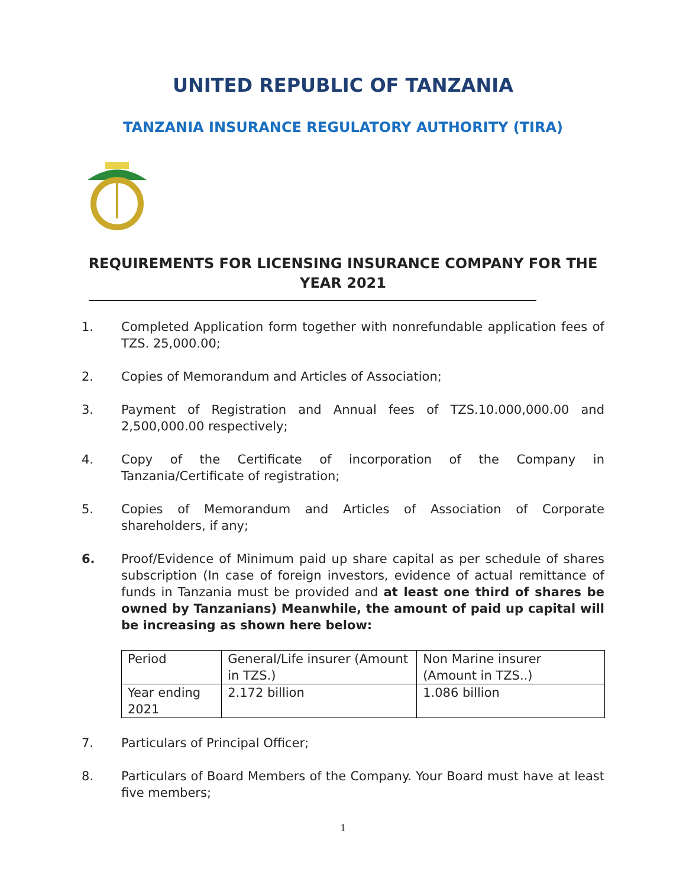UNITED REPUBLIC OF TANZANIA
TANZANIA INSURANCE REGULATORY AUTHORITY (TIRA)
REQUIREMENTS FOR LICENSING INSURANCE COMPANY FOR THE YEAR 2021
1. Completed Application form together with nonrefundable application fees of TZS. 25,000.00;
2. Copies of Memorandum and Articles of Association;
3. Payment of Registration and Annual fees of TZS.10.000,000.00 and 2,500,000.00 respectively;
4. Copy of the Certificate of incorporation of the Company in Tanzania/Certificate of registration;
5. Copies of Memorandum and Articles of Association of Corporate shareholders, if any;
6. Proof/Evidence of Minimum paid up share capital as per schedule of shares subscription (In case of foreign investors, evidence of actual remittance of funds in Tanzania must be provided and at least one third of shares be owned by Tanzanians) Meanwhile, the amount of paid up capital will be increasing as shown here below:
| Period | General/Life insurer (Amount in TZS.) | Non Marine insurer (Amount in TZS..) |
| Year ending 2021 | 2.172 billion | 1.086 billion |
7. Particulars of Principal Officer;
8. Particulars of Board Members of the Company. Your Board must have at least five members;
1